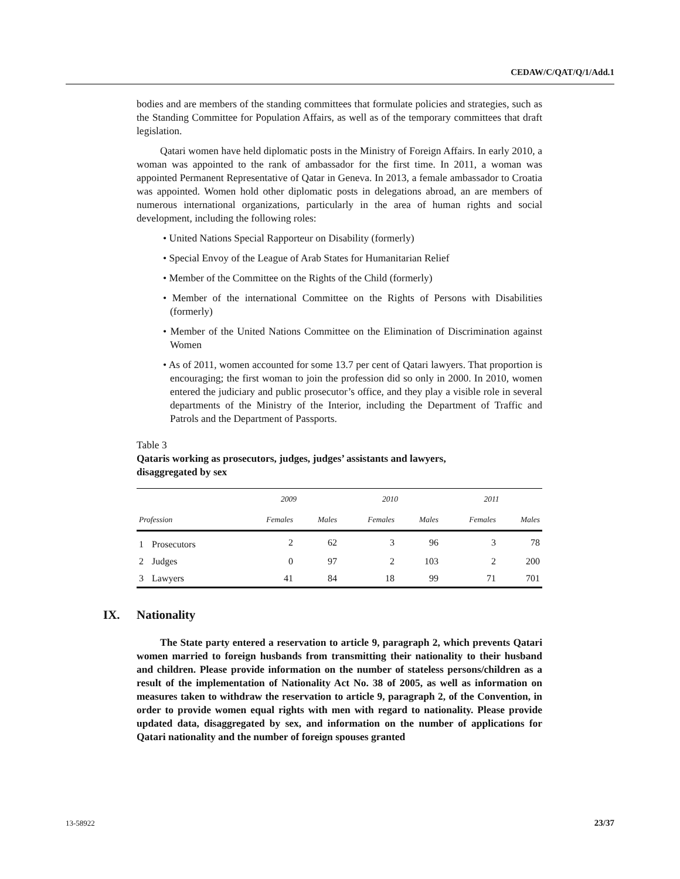CEDAW/C/QAT/Q/1/Add.1
bodies and are members of the standing committees that formulate policies and strategies, such as the Standing Committee for Population Affairs, as well as of the temporary committees that draft legislation.
Qatari women have held diplomatic posts in the Ministry of Foreign Affairs. In early 2010, a woman was appointed to the rank of ambassador for the first time. In 2011, a woman was appointed Permanent Representative of Qatar in Geneva. In 2013, a female ambassador to Croatia was appointed. Women hold other diplomatic posts in delegations abroad, an are members of numerous international organizations, particularly in the area of human rights and social development, including the following roles:
• United Nations Special Rapporteur on Disability (formerly)
• Special Envoy of the League of Arab States for Humanitarian Relief
• Member of the Committee on the Rights of the Child (formerly)
• Member of the international Committee on the Rights of Persons with Disabilities (formerly)
• Member of the United Nations Committee on the Elimination of Discrimination against Women
• As of 2011, women accounted for some 13.7 per cent of Qatari lawyers. That proportion is encouraging; the first woman to join the profession did so only in 2000. In 2010, women entered the judiciary and public prosecutor’s office, and they play a visible role in several departments of the Ministry of the Interior, including the Department of Traffic and Patrols and the Department of Passports.
Table 3
Qataris working as prosecutors, judges, judges’ assistants and lawyers,
disaggregated by sex
| Profession | | 2009 | | 2010 | | 2011 | |
| --- | --- | --- | --- | --- | --- | --- | --- |
| | | Females | Males | Females | Males | Females | Males |
| 1 | Prosecutors | 2 | 62 | 3 | 96 | 3 | 78 |
| 2 | Judges | 0 | 97 | 2 | 103 | 2 | 200 |
| 3 | Lawyers | 41 | 84 | 18 | 99 | 71 | 701 |
IX. Nationality
The State party entered a reservation to article 9, paragraph 2, which prevents Qatari women married to foreign husbands from transmitting their nationality to their husband and children. Please provide information on the number of stateless persons/children as a result of the implementation of Nationality Act No. 38 of 2005, as well as information on measures taken to withdraw the reservation to article 9, paragraph 2, of the Convention, in order to provide women equal rights with men with regard to nationality. Please provide updated data, disaggregated by sex, and information on the number of applications for Qatari nationality and the number of foreign spouses granted
13-58922 23/37